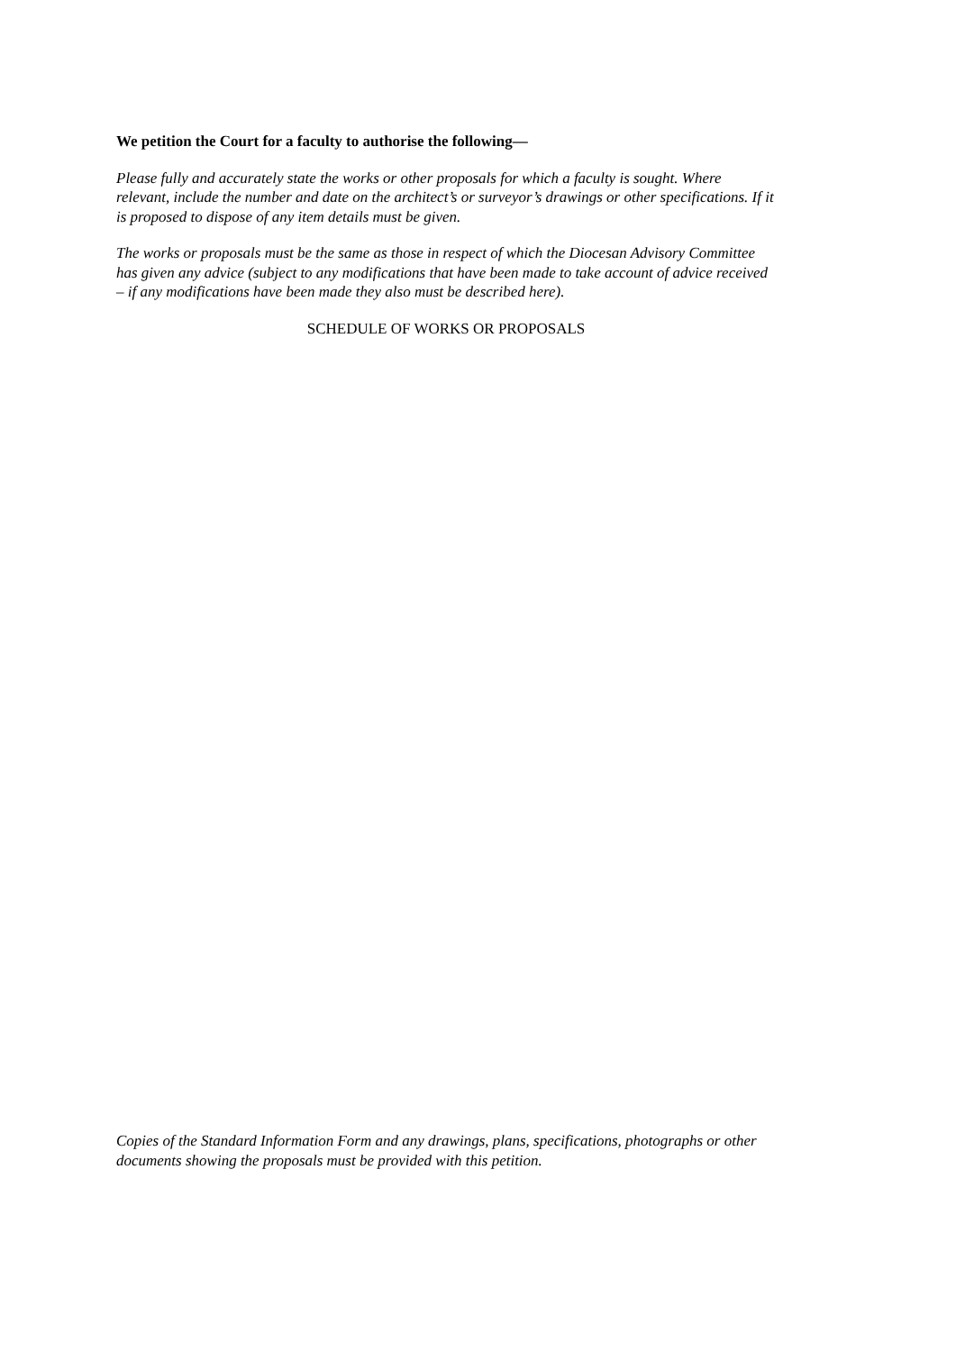We petition the Court for a faculty to authorise the following—
Please fully and accurately state the works or other proposals for which a faculty is sought. Where relevant, include the number and date on the architect’s or surveyor’s drawings or other specifications. If it is proposed to dispose of any item details must be given.
The works or proposals must be the same as those in respect of which the Diocesan Advisory Committee has given any advice (subject to any modifications that have been made to take account of advice received – if any modifications have been made they also must be described here).
SCHEDULE OF WORKS OR PROPOSALS
Copies of the Standard Information Form and any drawings, plans, specifications, photographs or other documents showing the proposals must be provided with this petition.